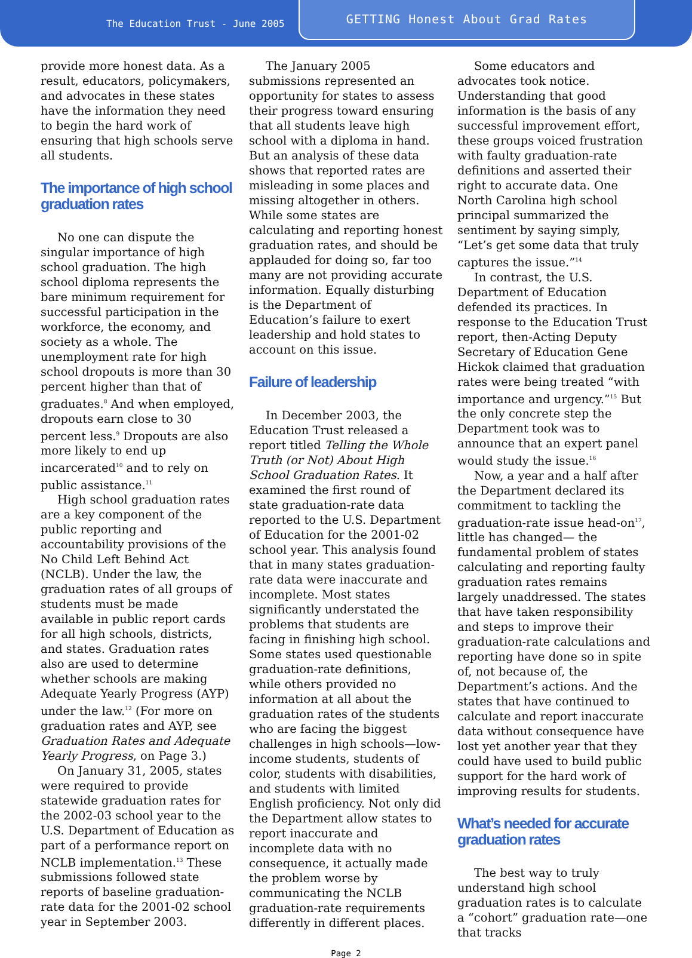The Education Trust - June 2005
GETTING Honest About Grad Rates
provide more honest data. As a result, educators, policymakers, and advocates in these states have the information they need to begin the hard work of ensuring that high schools serve all students.
The importance of high school graduation rates
No one can dispute the singular importance of high school graduation. The high school diploma represents the bare minimum requirement for successful participation in the workforce, the economy, and society as a whole. The unemployment rate for high school dropouts is more than 30 percent higher than that of graduates.<sup>8</sup> And when employed, dropouts earn close to 30 percent less.<sup>9</sup> Dropouts are also more likely to end up incarcerated<sup>10</sup> and to rely on public assistance.<sup>11</sup>
High school graduation rates are a key component of the public reporting and accountability provisions of the No Child Left Behind Act (NCLB). Under the law, the graduation rates of all groups of students must be made available in public report cards for all high schools, districts, and states. Graduation rates also are used to determine whether schools are making Adequate Yearly Progress (AYP) under the law.<sup>12</sup> (For more on graduation rates and AYP, see Graduation Rates and Adequate Yearly Progress, on Page 3.)
On January 31, 2005, states were required to provide statewide graduation rates for the 2002-03 school year to the U.S. Department of Education as part of a performance report on NCLB implementation.<sup>13</sup> These submissions followed state reports of baseline graduation-rate data for the 2001-02 school year in September 2003.
The January 2005 submissions represented an opportunity for states to assess their progress toward ensuring that all students leave high school with a diploma in hand. But an analysis of these data shows that reported rates are misleading in some places and missing altogether in others. While some states are calculating and reporting honest graduation rates, and should be applauded for doing so, far too many are not providing accurate information. Equally disturbing is the Department of Education’s failure to exert leadership and hold states to account on this issue.
Failure of leadership
In December 2003, the Education Trust released a report titled Telling the Whole Truth (or Not) About High School Graduation Rates. It examined the first round of state graduation-rate data reported to the U.S. Department of Education for the 2001-02 school year. This analysis found that in many states graduation-rate data were inaccurate and incomplete. Most states significantly understated the problems that students are facing in finishing high school. Some states used questionable graduation-rate definitions, while others provided no information at all about the graduation rates of the students who are facing the biggest challenges in high schools—low-income students, students of color, students with disabilities, and students with limited English proficiency. Not only did the Department allow states to report inaccurate and incomplete data with no consequence, it actually made the problem worse by communicating the NCLB graduation-rate requirements differently in different places.
Some educators and advocates took notice. Understanding that good information is the basis of any successful improvement effort, these groups voiced frustration with faulty graduation-rate definitions and asserted their right to accurate data. One North Carolina high school principal summarized the sentiment by saying simply, “Let’s get some data that truly captures the issue.”<sup>14</sup>
In contrast, the U.S. Department of Education defended its practices. In response to the Education Trust report, then-Acting Deputy Secretary of Education Gene Hickok claimed that graduation rates were being treated “with importance and urgency.”<sup>15</sup> But the only concrete step the Department took was to announce that an expert panel would study the issue.<sup>16</sup>
Now, a year and a half after the Department declared its commitment to tackling the graduation-rate issue head-on<sup>17</sup>, little has changed— the fundamental problem of states calculating and reporting faulty graduation rates remains largely unaddressed. The states that have taken responsibility and steps to improve their graduation-rate calculations and reporting have done so in spite of, not because of, the Department’s actions. And the states that have continued to calculate and report inaccurate data without consequence have lost yet another year that they could have used to build public support for the hard work of improving results for students.
What’s needed for accurate graduation rates
The best way to truly understand high school graduation rates is to calculate a “cohort” graduation rate—one that tracks
Page 2